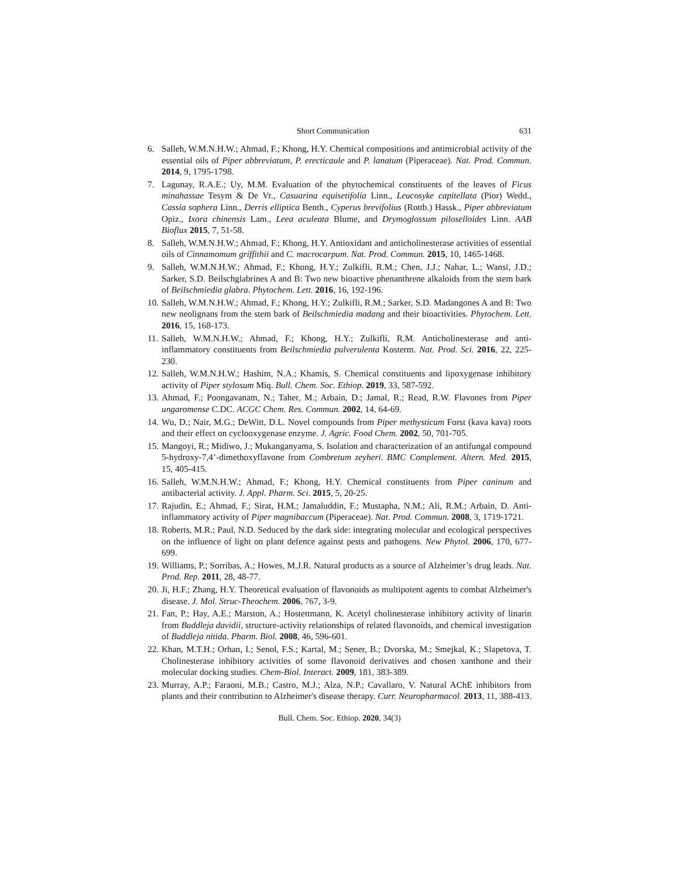Short Communication 631
6. Salleh, W.M.N.H.W.; Ahmad, F.; Khong, H.Y. Chemical compositions and antimicrobial activity of the essential oils of Piper abbreviatum, P. erecticaule and P. lanatum (Piperaceae). Nat. Prod. Commun. 2014, 9, 1795-1798.
7. Lagunay, R.A.E.; Uy, M.M. Evaluation of the phytochemical constituents of the leaves of Ficus minahassae Tesym & De Vr., Casuarina equisetifolia Linn., Leucosyke capitellata (Pior) Wedd., Cassia sophera Linn., Derris elliptica Benth., Cyperus brevifolius (Rottb.) Hassk., Piper abbreviatum Opiz., Ixora chinensis Lam., Leea aculeata Blume, and Drymoglossum piloselloides Linn. AAB Bioflux 2015, 7, 51-58.
8. Salleh, W.M.N.H.W.; Ahmad, F.; Khong, H.Y. Antioxidant and anticholinesterase activities of essential oils of Cinnamomum griffithii and C. macrocarpum. Nat. Prod. Commun. 2015, 10, 1465-1468.
9. Salleh, W.M.N.H.W.; Ahmad, F.; Khong, H.Y.; Zulkifli, R.M.; Chen, J.J.; Nahar, L.; Wansi, J.D.; Sarker, S.D. Beilschglabrines A and B: Two new bioactive phenanthrene alkaloids from the stem bark of Beilschmiedia glabra. Phytochem. Lett. 2016, 16, 192-196.
10. Salleh, W.M.N.H.W.; Ahmad, F.; Khong, H.Y.; Zulkifli, R.M.; Sarker, S.D. Madangones A and B: Two new neolignans from the stem bark of Beilschmiedia madang and their bioactivities. Phytochem. Lett. 2016, 15, 168-173.
11. Salleh, W.M.N.H.W.; Ahmad, F.; Khong, H.Y.; Zulkifli, R.M. Anticholinesterase and anti-inflammatory constituents from Beilschmiedia pulverulenta Kosterm. Nat. Prod. Sci. 2016, 22, 225-230.
12. Salleh, W.M.N.H.W.; Hashim, N.A.; Khamis, S. Chemical constituents and lipoxygenase inhibitory activity of Piper stylosum Miq. Bull. Chem. Soc. Ethiop. 2019, 33, 587-592.
13. Ahmad, F.; Poongavanam, N.; Taher, M.; Arbain, D.; Jamal, R.; Read, R.W. Flavones from Piper ungaromense C.DC. ACGC Chem. Res. Commun. 2002, 14, 64-69.
14. Wu, D.; Nair, M.G.; DeWitt, D.L. Novel compounds from Piper methysticum Forst (kava kava) roots and their effect on cyclooxygenase enzyme. J. Agric. Food Chem. 2002, 50, 701-705.
15. Mangoyi, R.; Midiwo, J.; Mukanganyama, S. Isolation and characterization of an antifungal compound 5-hydroxy-7,4’-dimethoxyflavone from Combretum zeyheri. BMC Complement. Altern. Med. 2015, 15, 405-415.
16. Salleh, W.M.N.H.W.; Ahmad, F.; Khong, H.Y. Chemical constituents from Piper caninum and antibacterial activity. J. Appl. Pharm. Sci. 2015, 5, 20-25.
17. Rajudin, E.; Ahmad, F.; Sirat, H.M.; Jamaluddin, F.; Mustapha, N.M.; Ali, R.M.; Arbain, D. Anti-inflammatory activity of Piper magnibaccum (Piperaceae). Nat. Prod. Commun. 2008, 3, 1719-1721.
18. Roberts, M.R.; Paul, N.D. Seduced by the dark side: integrating molecular and ecological perspectives on the influence of light on plant defence against pests and pathogens. New Phytol. 2006, 170, 677-699.
19. Williams, P.; Sorribas, A.; Howes, M.J.R. Natural products as a source of Alzheimer’s drug leads. Nat. Prod. Rep. 2011, 28, 48-77.
20. Ji, H.F.; Zhang, H.Y. Theoretical evaluation of flavonoids as multipotent agents to combat Alzheimer's disease. J. Mol. Struc-Theochem. 2006, 767, 3-9.
21. Fan, P.; Hay, A.E.; Marston, A.; Hostettmann, K. Acetyl cholinesterase inhibitory activity of linarin from Buddleja davidii, structure-activity relationships of related flavonoids, and chemical investigation of Buddleja nitida. Pharm. Biol. 2008, 46, 596-601.
22. Khan, M.T.H.; Orhan, I.; Senol, F.S.; Kartal, M.; Sener, B.; Dvorska, M.; Smejkal, K.; Slapetova, T. Cholinesterase inhibitory activities of some flavonoid derivatives and chosen xanthone and their molecular docking studies. Chem-Biol. Interact. 2009, 181, 383-389.
23. Murray, A.P.; Faraoni, M.B.; Castro, M.J.; Alza, N.P.; Cavallaro, V. Natural AChE inhibitors from plants and their contribution to Alzheimer's disease therapy. Curr. Neuropharmacol. 2013, 11, 388-413.
Bull. Chem. Soc. Ethiop. 2020, 34(3)